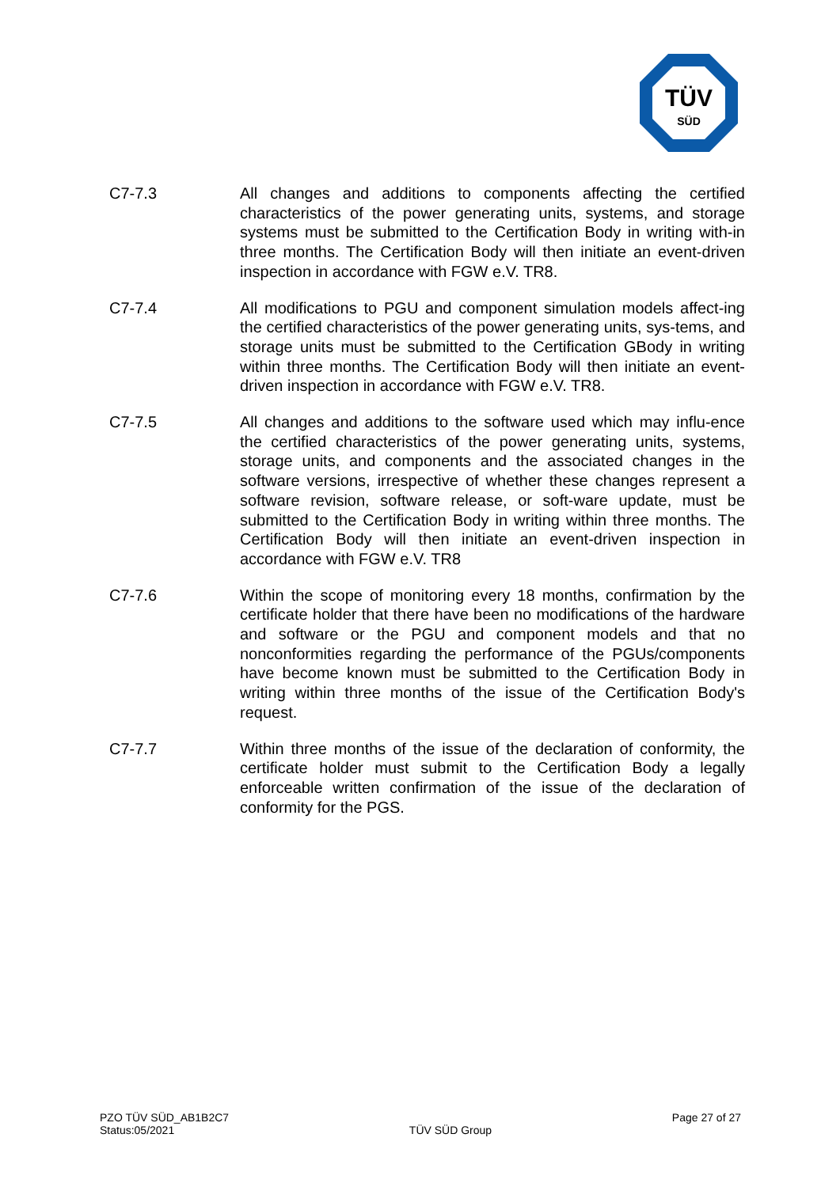TÜV
SÜD
C7-7.3 All changes and additions to components affecting the certified characteristics of the power generating units, systems, and storage systems must be submitted to the Certification Body in writing with-in three months. The Certification Body will then initiate an event-driven inspection in accordance with FGW e.V. TR8.
C7-7.4 All modifications to PGU and component simulation models affect-ing the certified characteristics of the power generating units, sys-tems, and storage units must be submitted to the Certification GBody in writing within three months. The Certification Body will then initiate an event-driven inspection in accordance with FGW e.V. TR8.
C7-7.5 All changes and additions to the software used which may influ-ence the certified characteristics of the power generating units, systems, storage units, and components and the associated changes in the software versions, irrespective of whether these changes represent a software revision, software release, or soft-ware update, must be submitted to the Certification Body in writing within three months. The Certification Body will then initiate an event-driven inspection in accordance with FGW e.V. TR8
C7-7.6 Within the scope of monitoring every 18 months, confirmation by the certificate holder that there have been no modifications of the hardware and software or the PGU and component models and that no nonconformities regarding the performance of the PGUs/components have become known must be submitted to the Certification Body in writing within three months of the issue of the Certification Body's request.
C7-7.7 Within three months of the issue of the declaration of conformity, the certificate holder must submit to the Certification Body a legally enforceable written confirmation of the issue of the declaration of conformity for the PGS.
PZO TÜV SÜD_AB1B2C7
Status:05/2021
TÜV SÜD Group
Page 27 of 27